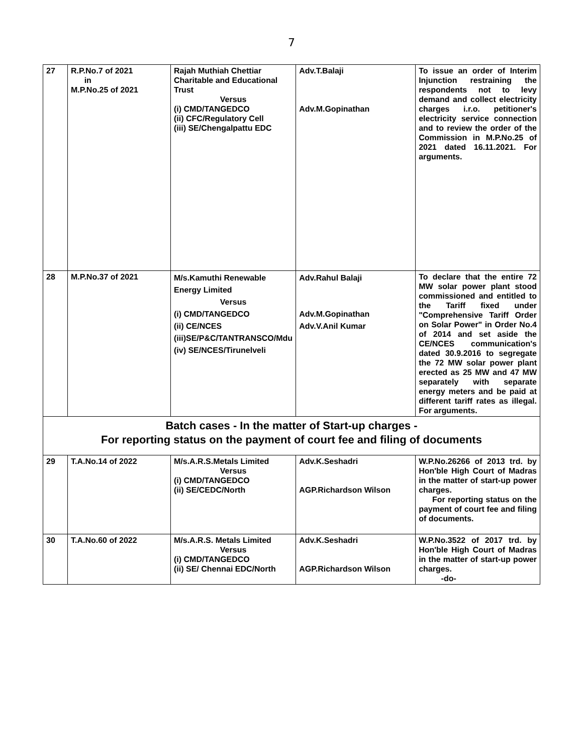7
| 27 | R.P.No.7 of 2021 in M.P.No.25 of 2021 | Rajah Muthiah Chettiar Charitable and Educational Trust Versus (i) CMD/TANGEDCO (ii) CFC/Regulatory Cell (iii) SE/Chengalpattu EDC | Adv.T.Balaji Adv.M.Gopinathan | To issue an order of Interim Injunction restraining the respondents not to levy demand and collect electricity charges i.r.o. petitioner's electricity service connection and to review the order of the Commission in M.P.No.25 of 2021 dated 16.11.2021. For arguments. |
| 28 | M.P.No.37 of 2021 | M/s.Kamuthi Renewable Energy Limited Versus (i) CMD/TANGEDCO (ii) CE/NCES (iii)SE/P&C/TANTRANSCO/Mdu (iv) SE/NCES/Tirunelveli | Adv.Rahul Balaji Adv.M.Gopinathan Adv.V.Anil Kumar | To declare that the entire 72 MW solar power plant stood commissioned and entitled to the Tariff fixed under "Comprehensive Tariff Order on Solar Power" in Order No.4 of 2014 and set aside the CE/NCES communication's dated 30.9.2016 to segregate the 72 MW solar power plant erected as 25 MW and 47 MW separately with separate energy meters and be paid at different tariff rates as illegal. For arguments. |
| Batch cases - In the matter of Start-up charges - For reporting status on the payment of court fee and filing of documents | | | | |
| 29 | T.A.No.14 of 2022 | M/s.A.R.S.Metals Limited Versus (i) CMD/TANGEDCO (ii) SE/CEDC/North | Adv.K.Seshadri AGP.Richardson Wilson | W.P.No.26266 of 2013 trd. by Hon'ble High Court of Madras in the matter of start-up power charges. For reporting status on the payment of court fee and filing of documents. |
| 30 | T.A.No.60 of 2022 | M/s.A.R.S. Metals Limited Versus (i) CMD/TANGEDCO (ii) SE/ Chennai EDC/North | Adv.K.Seshadri AGP.Richardson Wilson | W.P.No.3522 of 2017 trd. by Hon'ble High Court of Madras in the matter of start-up power charges. -do- |